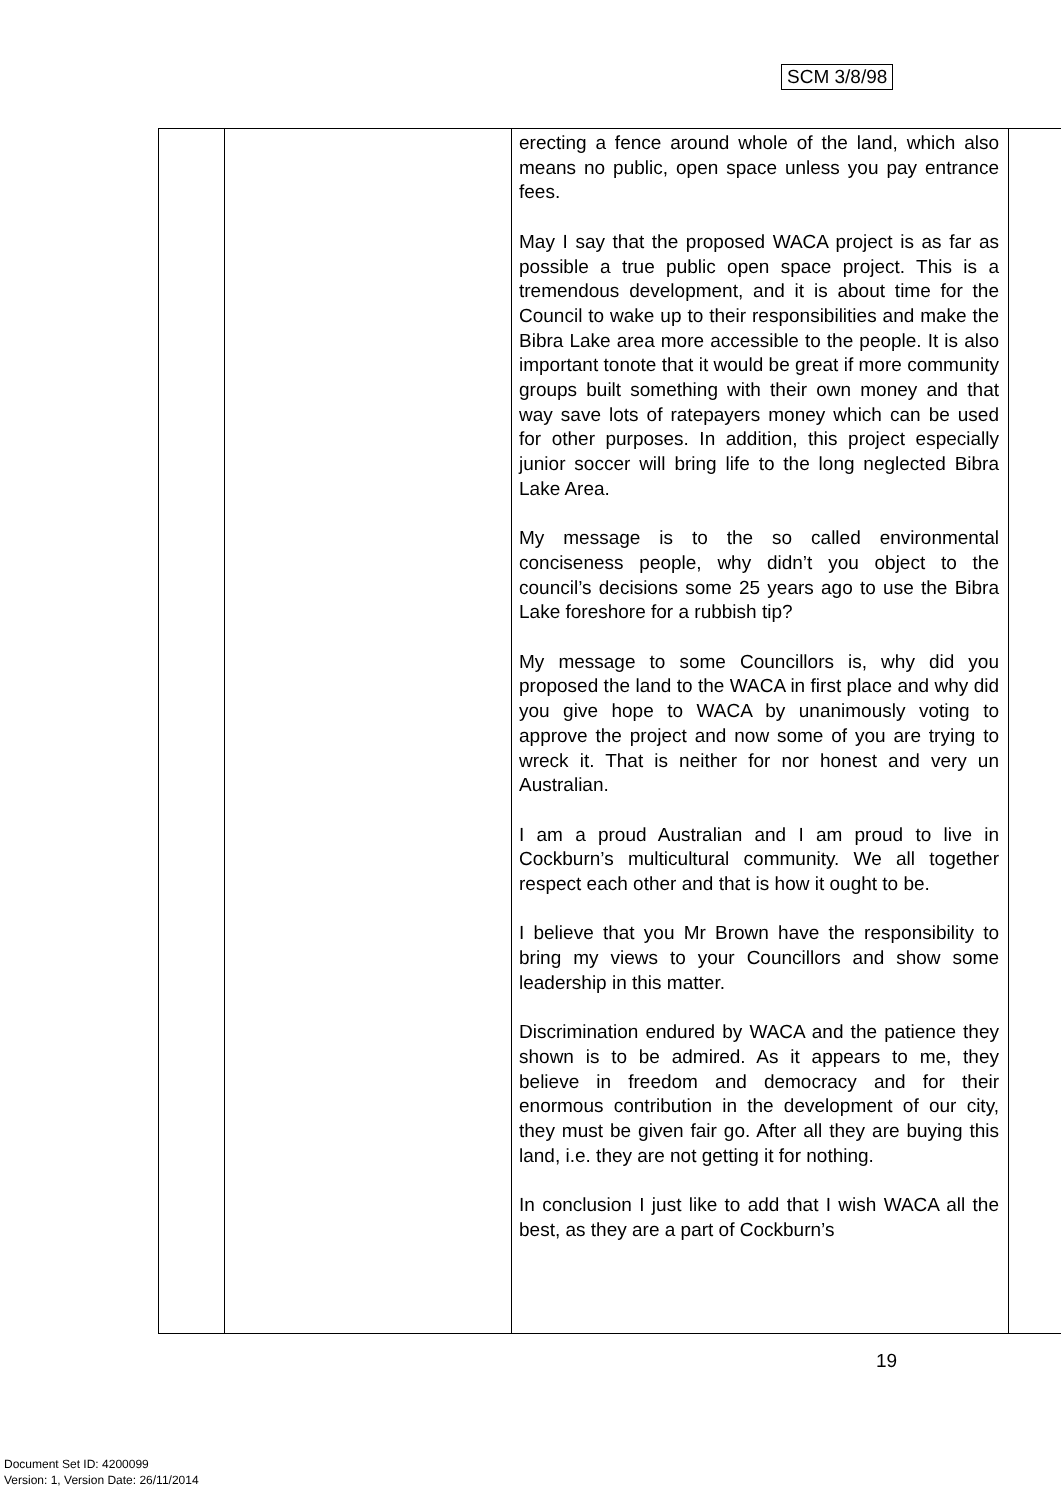SCM 3/8/98
| | | erecting a fence around whole of the land, which also means no public, open space unless you pay entrance fees. May I say that the proposed WACA project is as far as possible a true public open space project. This is a tremendous development, and it is about time for the Council to wake up to their responsibilities and make the Bibra Lake area more accessible to the people. It is also important tonote that it would be great if more community groups built something with their own money and that way save lots of ratepayers money which can be used for other purposes. In addition, this project especially junior soccer will bring life to the long neglected Bibra Lake Area. My message is to the so called environmental conciseness people, why didn’t you object to the council’s decisions some 25 years ago to use the Bibra Lake foreshore for a rubbish tip? My message to some Councillors is, why did you proposed the land to the WACA in first place and why did you give hope to WACA by unanimously voting to approve the project and now some of you are trying to wreck it. That is neither for nor honest and very un Australian. I am a proud Australian and I am proud to live in Cockburn’s multicultural community. We all together respect each other and that is how it ought to be. I believe that you Mr Brown have the responsibility to bring my views to your Councillors and show some leadership in this matter. Discrimination endured by WACA and the patience they shown is to be admired. As it appears to me, they believe in freedom and democracy and for their enormous contribution in the development of our city, they must be given fair go. After all they are buying this land, i.e. they are not getting it for nothing. In conclusion I just like to add that I wish WACA all the best, as they are a part of Cockburn’s | |
19
Document Set ID: 4200099
Version: 1, Version Date: 26/11/2014